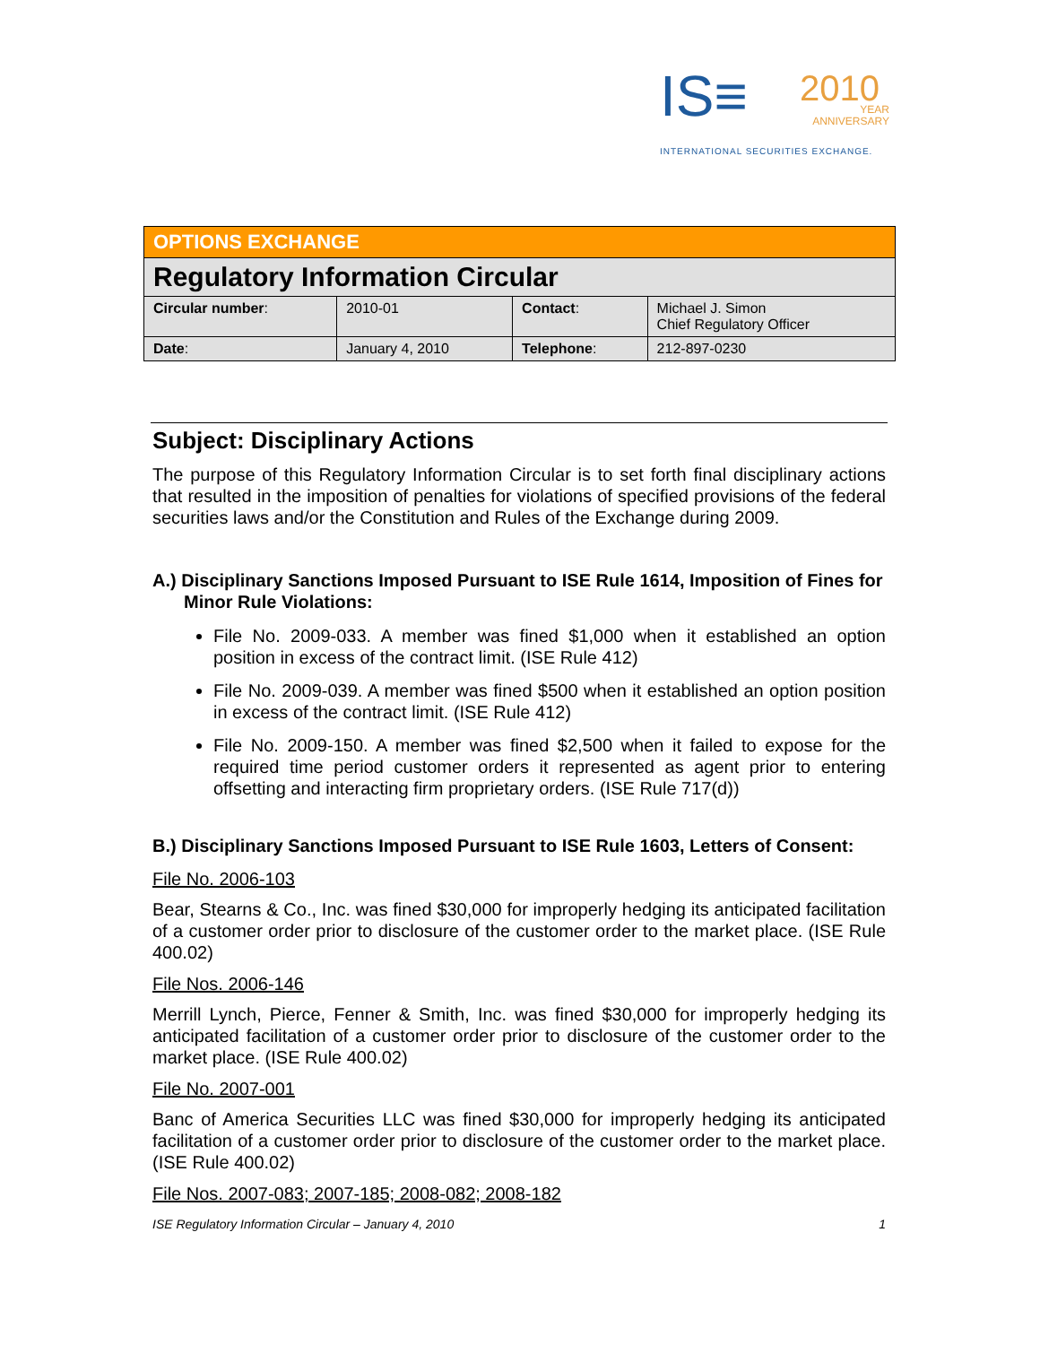IS≡ 2010 YEAR
ANNIVERSARY
INTERNATIONAL SECURITIES EXCHANGE.
| OPTIONS EXCHANGE | | | |
| Regulatory Information Circular | | | |
| Circular number : | 2010-01 | Contact : | Michael J. Simon Chief Regulatory Officer |
| Date : | January 4, 2010 | Telephone : | 212-897-0230 |
Subject: Disciplinary Actions
The purpose of this Regulatory Information Circular is to set forth final disciplinary actions that resulted in the imposition of penalties for violations of specified provisions of the federal securities laws and/or the Constitution and Rules of the Exchange during 2009.
A.) Disciplinary Sanctions Imposed Pursuant to ISE Rule 1614, Imposition of Fines for Minor Rule Violations:
File No. 2009-033. A member was fined $1,000 when it established an option position in excess of the contract limit. (ISE Rule 412)
File No. 2009-039. A member was fined $500 when it established an option position in excess of the contract limit. (ISE Rule 412)
File No. 2009-150. A member was fined $2,500 when it failed to expose for the required time period customer orders it represented as agent prior to entering offsetting and interacting firm proprietary orders. (ISE Rule 717(d))
B.) Disciplinary Sanctions Imposed Pursuant to ISE Rule 1603, Letters of Consent:
File No. 2006-103
Bear, Stearns & Co., Inc. was fined $30,000 for improperly hedging its anticipated facilitation of a customer order prior to disclosure of the customer order to the market place. (ISE Rule 400.02)
File Nos. 2006-146
Merrill Lynch, Pierce, Fenner & Smith, Inc. was fined $30,000 for improperly hedging its anticipated facilitation of a customer order prior to disclosure of the customer order to the market place. (ISE Rule 400.02)
File No. 2007-001
Banc of America Securities LLC was fined $30,000 for improperly hedging its anticipated facilitation of a customer order prior to disclosure of the customer order to the market place. (ISE Rule 400.02)
File Nos. 2007-083; 2007-185; 2008-082; 2008-182
ISE Regulatory Information Circular – January 4, 2010 1